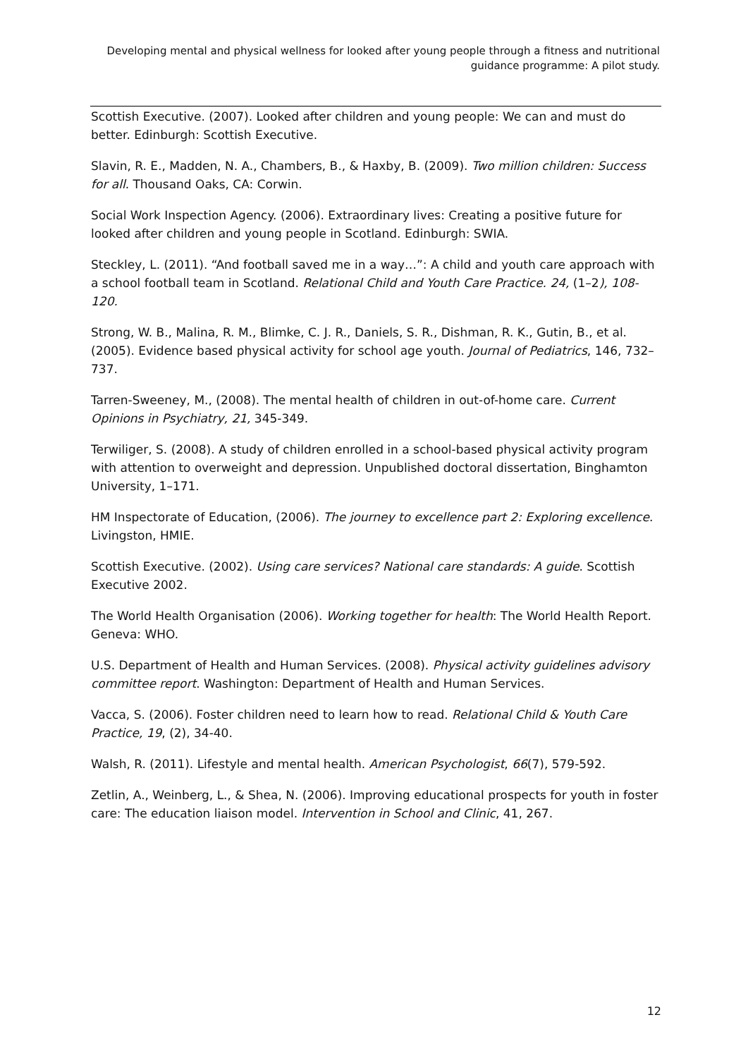Developing mental and physical wellness for looked after young people through a fitness and nutritional guidance programme: A pilot study.
Scottish Executive. (2007). Looked after children and young people: We can and must do better. Edinburgh: Scottish Executive.
Slavin, R. E., Madden, N. A., Chambers, B., & Haxby, B. (2009). Two million children: Success for all. Thousand Oaks, CA: Corwin.
Social Work Inspection Agency. (2006). Extraordinary lives: Creating a positive future for looked after children and young people in Scotland. Edinburgh: SWIA.
Steckley, L. (2011). “And football saved me in a way…”: A child and youth care approach with a school football team in Scotland. Relational Child and Youth Care Practice. 24, (1–2), 108-120.
Strong, W. B., Malina, R. M., Blimke, C. J. R., Daniels, S. R., Dishman, R. K., Gutin, B., et al. (2005). Evidence based physical activity for school age youth. Journal of Pediatrics, 146, 732–737.
Tarren-Sweeney, M., (2008). The mental health of children in out-of-home care. Current Opinions in Psychiatry, 21, 345-349.
Terwiliger, S. (2008). A study of children enrolled in a school-based physical activity program with attention to overweight and depression. Unpublished doctoral dissertation, Binghamton University, 1–171.
HM Inspectorate of Education, (2006). The journey to excellence part 2: Exploring excellence. Livingston, HMIE.
Scottish Executive. (2002). Using care services? National care standards: A guide. Scottish Executive 2002.
The World Health Organisation (2006). Working together for health: The World Health Report. Geneva: WHO.
U.S. Department of Health and Human Services. (2008). Physical activity guidelines advisory committee report. Washington: Department of Health and Human Services.
Vacca, S. (2006). Foster children need to learn how to read. Relational Child & Youth Care Practice, 19, (2), 34-40.
Walsh, R. (2011). Lifestyle and mental health. American Psychologist, 66(7), 579-592.
Zetlin, A., Weinberg, L., & Shea, N. (2006). Improving educational prospects for youth in foster care: The education liaison model. Intervention in School and Clinic, 41, 267.
12